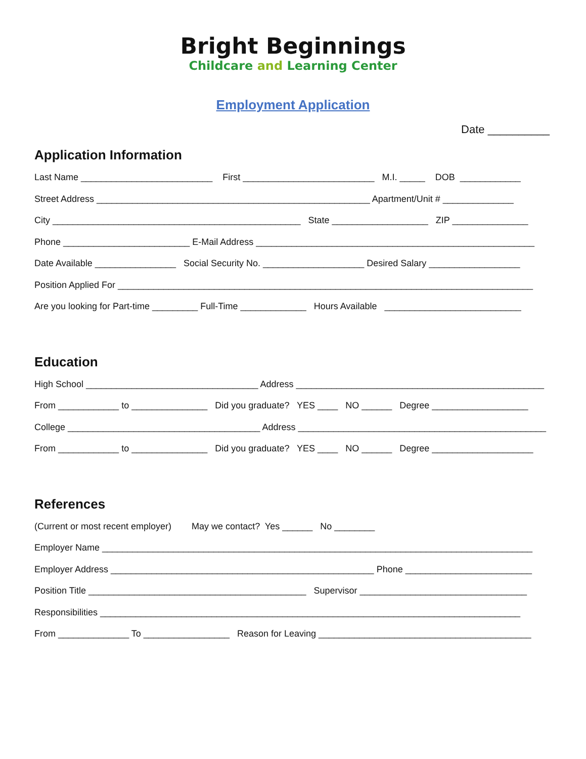Bright Beginnings
Childcare and Learning Center
Employment Application
Date __________
Application Information
Last Name __________________________ First __________________________ M.I. _____ DOB ____________
Street Address ______________________________________________________ Apartment/Unit # ______________
City _________________________________________________ State ___________________ ZIP _______________
Phone _________________________ E-Mail Address _______________________________________________________
Date Available ________________ Social Security No. ____________________ Desired Salary __________________
Position Applied For __________________________________________________________________________________
Are you looking for Part-time _________ Full-Time _____________ Hours Available ___________________________
Education
High School __________________________________ Address _________________________________________________
From ____________ to _______________ Did you graduate? YES ____ NO ______ Degree ___________________
College ______________________________________ Address _________________________________________________
From ____________ to _______________ Did you graduate? YES ____ NO ______ Degree ____________________
References
(Current or most recent employer) May we contact? Yes ______ No ________
Employer Name _____________________________________________________________________________________
Employer Address ____________________________________________________ Phone _________________________
Position Title ___________________________________________ Supervisor _________________________________
Responsibilities ___________________________________________________________________________________
From ______________ To _________________ Reason for Leaving __________________________________________